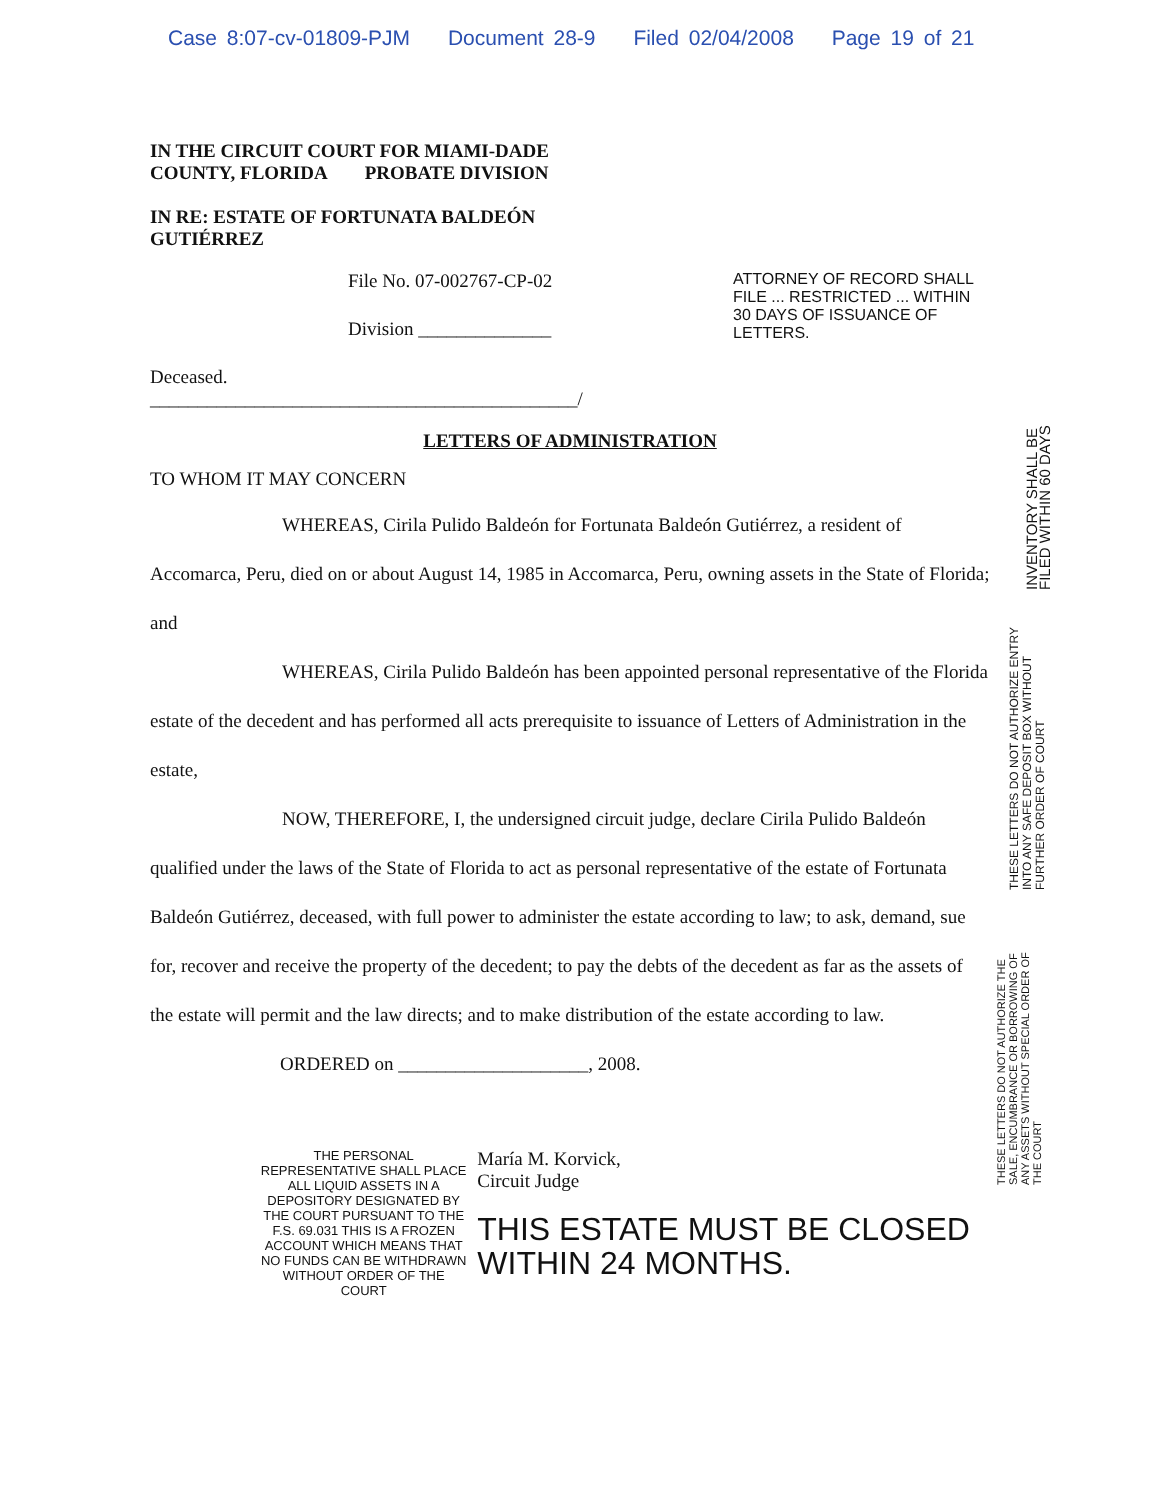Case 8:07-cv-01809-PJM Document 28-9 Filed 02/04/2008 Page 19 of 21
IN THE CIRCUIT COURT FOR MIAMI-DADE COUNTY, FLORIDA PROBATE DIVISION
IN RE: ESTATE OF FORTUNATA BALDEÓN GUTIÉRREZ
File No. 07-002767-CP-02
Division ______________
ATTORNEY OF RECORD SHALL FILE ... RESTRICTED ... WITHIN 30 DAYS OF ISSUANCE OF LETTERS.
Deceased.
_____________________________________________/
LETTERS OF ADMINISTRATION
TO WHOM IT MAY CONCERN
WHEREAS, Cirila Pulido Baldeón for Fortunata Baldeón Gutiérrez, a resident of Accomarca, Peru, died on or about August 14, 1985 in Accomarca, Peru, owning assets in the State of Florida; and
WHEREAS, Cirila Pulido Baldeón has been appointed personal representative of the Florida estate of the decedent and has performed all acts prerequisite to issuance of Letters of Administration in the estate,
NOW, THEREFORE, I, the undersigned circuit judge, declare Cirila Pulido Baldeón qualified under the laws of the State of Florida to act as personal representative of the estate of Fortunata Baldeón Gutiérrez, deceased, with full power to administer the estate according to law; to ask, demand, sue for, recover and receive the property of the decedent; to pay the debts of the decedent as far as the assets of the estate will permit and the law directs; and to make distribution of the estate according to law.
ORDERED on ____________________, 2008.
THE PERSONAL REPRESENTATIVE SHALL PLACE ALL LIQUID ASSETS IN A DEPOSITORY DESIGNATED BY THE COURT PURSUANT TO THE F.S. 69.031 THIS IS A FROZEN ACCOUNT WHICH MEANS THAT NO FUNDS CAN BE WITHDRAWN WITHOUT ORDER OF THE COURT
María M. Korvick,
Circuit Judge
THIS ESTATE MUST BE CLOSED WITHIN 24 MONTHS.
INVENTORY SHALL BE FILED WITHIN 60 DAYS
THESE LETTERS DO NOT AUTHORIZE ENTRY INTO ANY SAFE DEPOSIT BOX WITHOUT FURTHER ORDER OF COURT
THESE LETTERS DO NOT AUTHORIZE THE SALE, ENCUMBRANCE OR BORROWING OF ANY ASSETS WITHOUT SPECIAL ORDER OF THE COURT